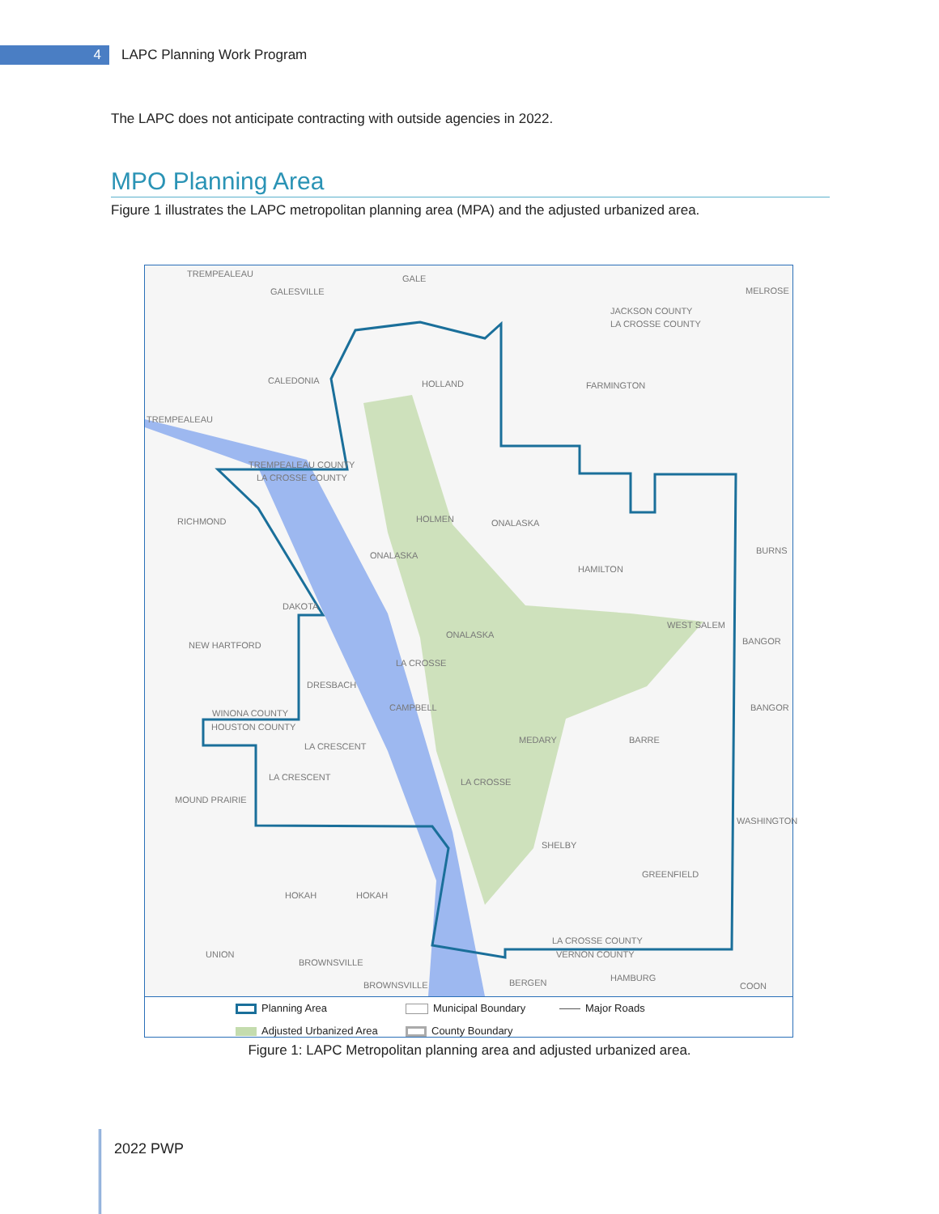4
LAPC Planning Work Program
The LAPC does not anticipate contracting with outside agencies in 2022.
MPO Planning Area
Figure 1 illustrates the LAPC metropolitan planning area (MPA) and the adjusted urbanized area.
TREMPEALEAU GALE
GALESVILLE MELROSE
JACKSON COUNTY
LA CROSSE COUNTY
CALEDONIA HOLLAND FARMINGTON
TREMPEALEAU
TREMPEALEAU COUNTY
LA CROSSE COUNTY
RICHMOND HOLMEN ONALASKA
ONALASKA BURNS
HAMILTON
DAKOTA
WEST SALEM
ONALASKA
NEW HARTFORD BANGOR
LA CROSSE
DRESBACH
BANGOR CAMPBELL
WINONA COUNTY
HOUSTON COUNTY
MEDARY BARRE
LA CRESCENT
LA CRESCENT LA CROSSE
MOUND PRAIRIE
WASHINGTON
SHELBY
GREENFIELD
HOKAH HOKAH
LA CROSSE COUNTY
VERNON COUNTY UNION
BROWNSVILLE
HAMBURG
BROWNSVILLE BERGEN COON
Planning Area
Municipal Boundary
Major Roads
Adjusted Urbanized Area
County Boundary
Figure 1: LAPC Metropolitan planning area and adjusted urbanized area.
2022 PWP